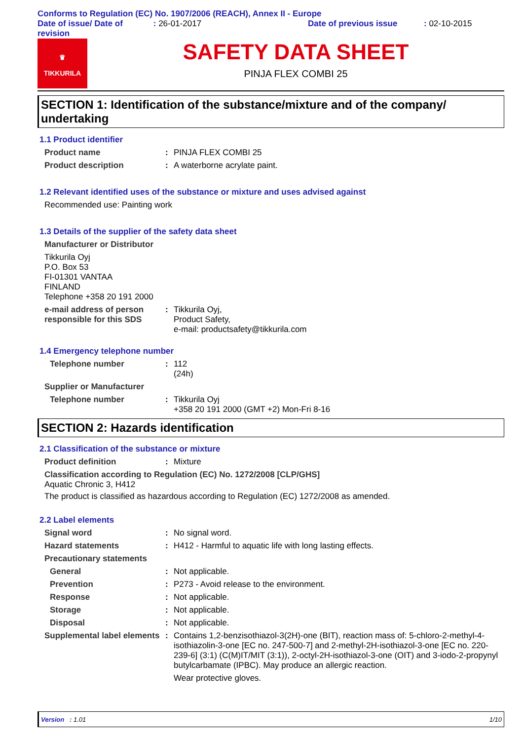Conforms to Regulation (EC) No. 1907/2006 (REACH), Annex II - Europe
Date of issue/ Date of revision
: 26-01-2017 Date of previous issue : 02-10-2015
♛
TIKKURILA
SAFETY DATA SHEET
PINJA FLEX COMBI 25
SECTION 1: Identification of the substance/mixture and of the company/ undertaking
1.1 Product identifier
Product name : PINJA FLEX COMBI 25
Product description : A waterborne acrylate paint.
1.2 Relevant identified uses of the substance or mixture and uses advised against
Recommended use: Painting work
1.3 Details of the supplier of the safety data sheet
Manufacturer or Distributor
Tikkurila Oyj
P.O. Box 53
FI-01301 VANTAA
FINLAND
Telephone +358 20 191 2000
e-mail address of person responsible for this SDS
: Tikkurila Oyj,
Product Safety,
e-mail: productsafety@tikkurila.com
1.4 Emergency telephone number
Telephone number : 112
(24h)
Supplier or Manufacturer
Telephone number : Tikkurila Oyj
+358 20 191 2000 (GMT +2) Mon-Fri 8-16
SECTION 2: Hazards identification
2.1 Classification of the substance or mixture
Product definition : Mixture
Classification according to Regulation (EC) No. 1272/2008 [CLP/GHS]
Aquatic Chronic 3, H412
The product is classified as hazardous according to Regulation (EC) 1272/2008 as amended.
2.2 Label elements
Signal word : No signal word.
Hazard statements : H412 - Harmful to aquatic life with long lasting effects.
Precautionary statements
General : Not applicable.
Prevention : P273 - Avoid release to the environment.
Response : Not applicable.
Storage : Not applicable.
Disposal : Not applicable.
Supplemental label elements
: Contains 1,2-benzisothiazol-3(2H)-one (BIT), reaction mass of: 5-chloro-2-methyl-4-isothiazolin-3-one [EC no. 247-500-7] and 2-methyl-2H-isothiazol-3-one [EC no. 220-239-6] (3:1) (C(M)IT/MIT (3:1)), 2-octyl-2H-isothiazol-3-one (OIT) and 3-iodo-2-propynyl butylcarbamate (IPBC). May produce an allergic reaction.
Wear protective gloves.
Version : 1.01 1/10